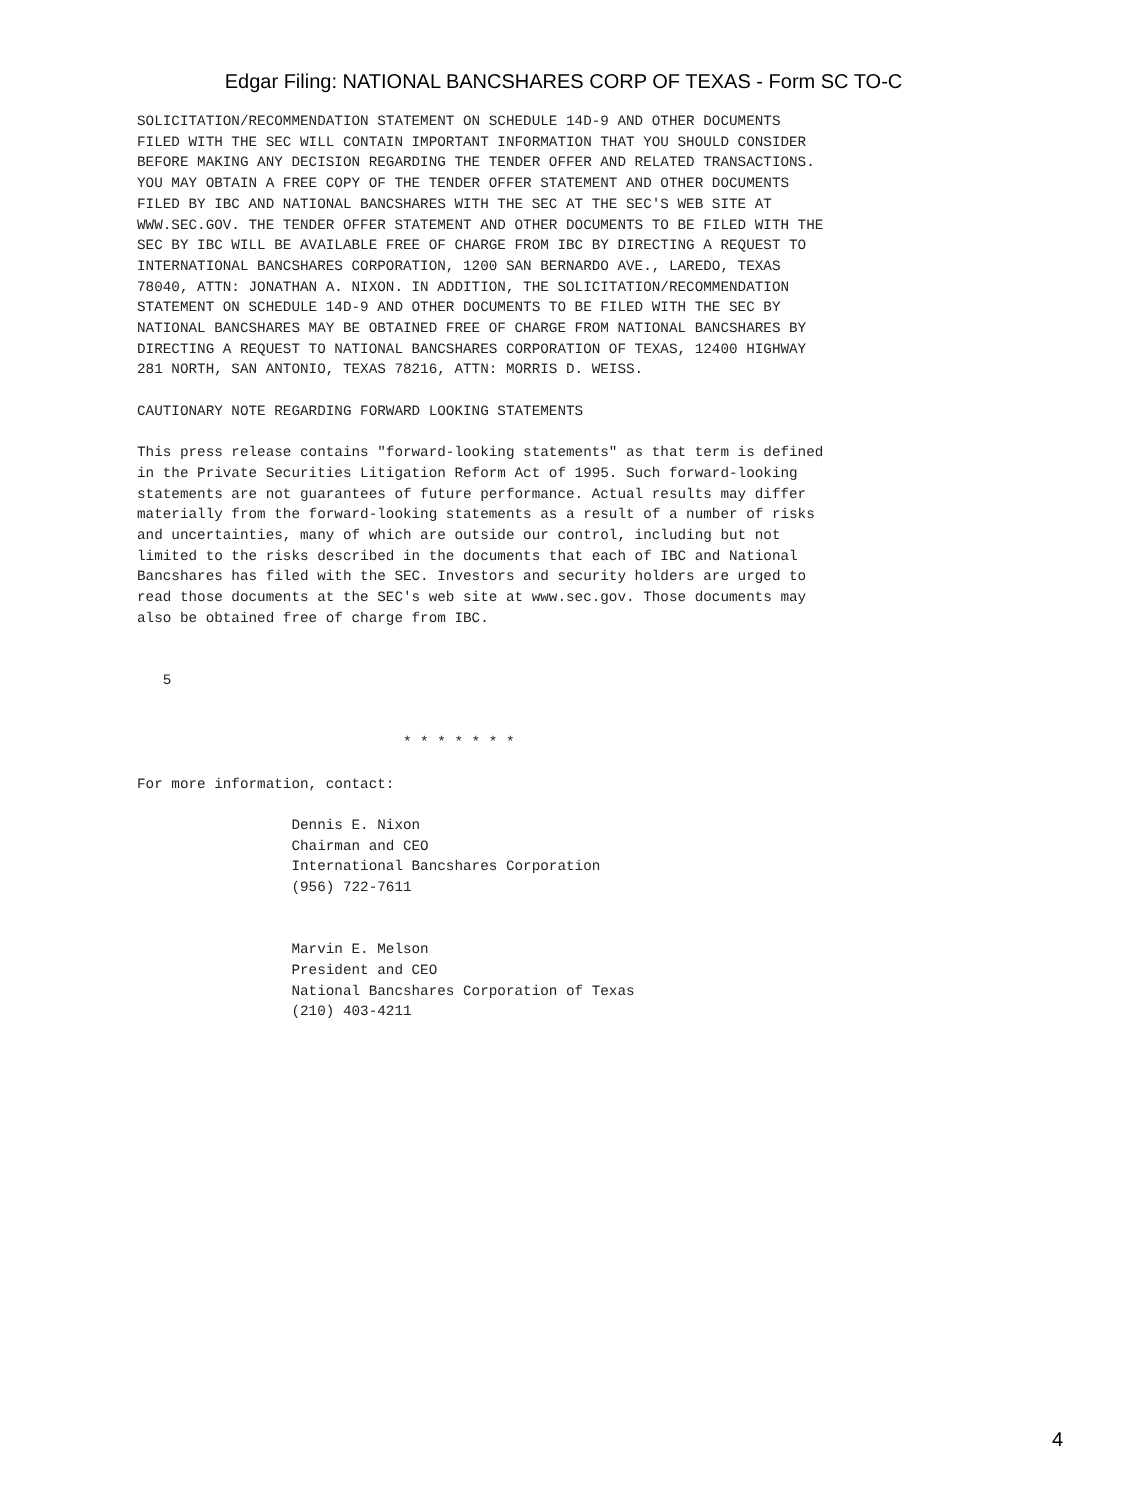Edgar Filing: NATIONAL BANCSHARES CORP OF TEXAS - Form SC TO-C
SOLICITATION/RECOMMENDATION STATEMENT ON SCHEDULE 14D-9 AND OTHER DOCUMENTS
FILED WITH THE SEC WILL CONTAIN IMPORTANT INFORMATION THAT YOU SHOULD CONSIDER
BEFORE MAKING ANY DECISION REGARDING THE TENDER OFFER AND RELATED TRANSACTIONS.
YOU MAY OBTAIN A FREE COPY OF THE TENDER OFFER STATEMENT AND OTHER DOCUMENTS
FILED BY IBC AND NATIONAL BANCSHARES WITH THE SEC AT THE SEC'S WEB SITE AT
WWW.SEC.GOV. THE TENDER OFFER STATEMENT AND OTHER DOCUMENTS TO BE FILED WITH THE
SEC BY IBC WILL BE AVAILABLE FREE OF CHARGE FROM IBC BY DIRECTING A REQUEST TO
INTERNATIONAL BANCSHARES CORPORATION, 1200 SAN BERNARDO AVE., LAREDO, TEXAS
78040, ATTN: JONATHAN A. NIXON. IN ADDITION, THE SOLICITATION/RECOMMENDATION
STATEMENT ON SCHEDULE 14D-9 AND OTHER DOCUMENTS TO BE FILED WITH THE SEC BY
NATIONAL BANCSHARES MAY BE OBTAINED FREE OF CHARGE FROM NATIONAL BANCSHARES BY
DIRECTING A REQUEST TO NATIONAL BANCSHARES CORPORATION OF TEXAS, 12400 HIGHWAY
281 NORTH, SAN ANTONIO, TEXAS 78216, ATTN: MORRIS D. WEISS.

CAUTIONARY NOTE REGARDING FORWARD LOOKING STATEMENTS

This press release contains "forward-looking statements" as that term is defined
in the Private Securities Litigation Reform Act of 1995. Such forward-looking
statements are not guarantees of future performance. Actual results may differ
materially from the forward-looking statements as a result of a number of risks
and uncertainties, many of which are outside our control, including but not
limited to the risks described in the documents that each of IBC and National
Bancshares has filed with the SEC. Investors and security holders are urged to
read those documents at the SEC's web site at www.sec.gov. Those documents may
also be obtained free of charge from IBC.


   5


                               * * * * * * *

For more information, contact:

                  Dennis E. Nixon
                  Chairman and CEO
                  International Bancshares Corporation
                  (956) 722-7611


                  Marvin E. Melson
                  President and CEO
                  National Bancshares Corporation of Texas
                  (210) 403-4211
4